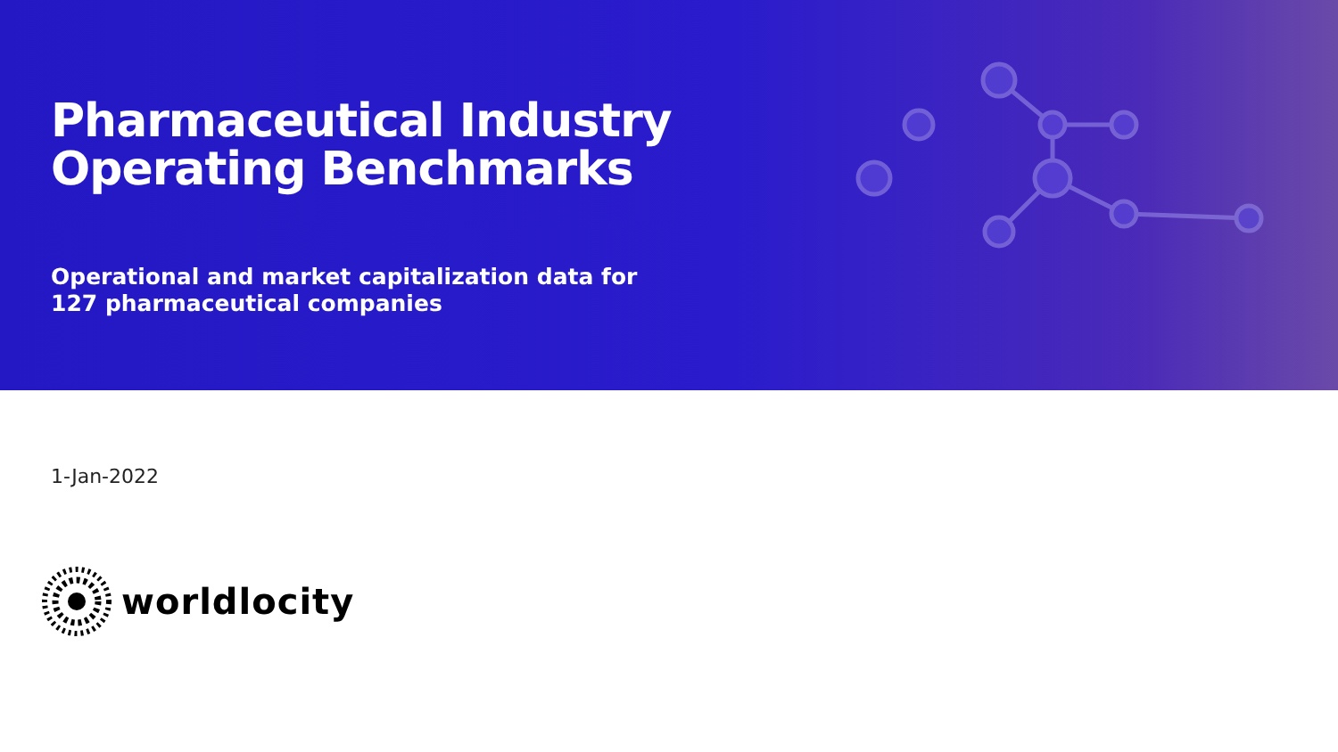Pharmaceutical Industry
Operating Benchmarks
Operational and market capitalization data for 127 pharmaceutical companies
1-Jan-2022
worldlocity